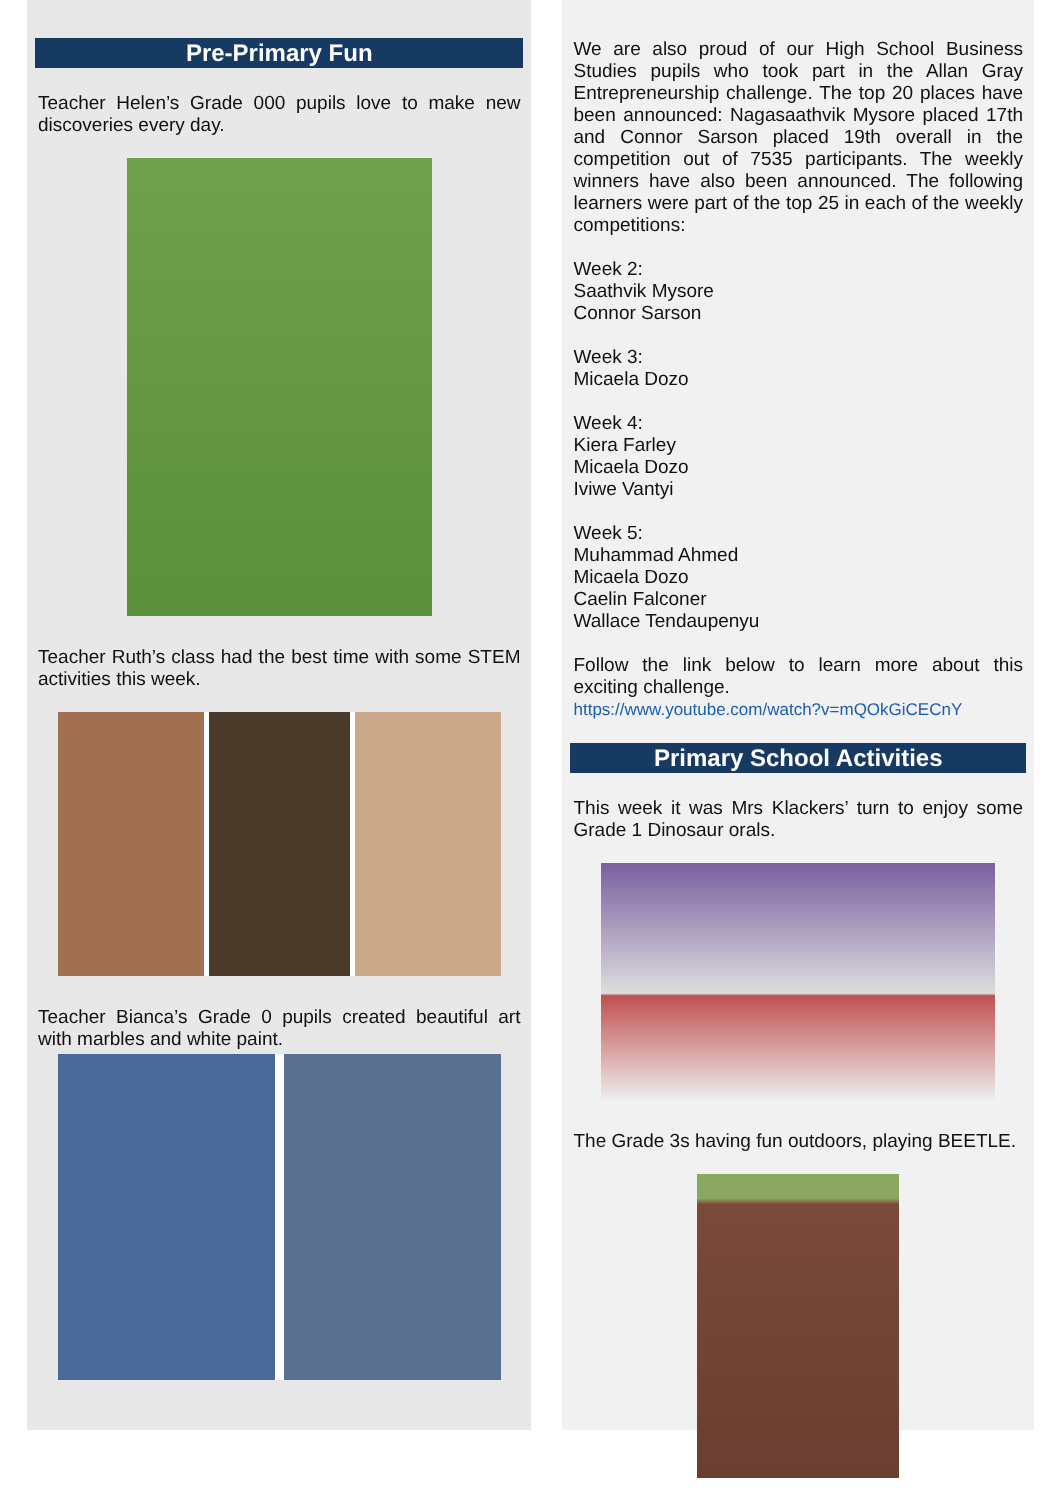Pre-Primary Fun
Teacher Helen’s Grade 000 pupils love to make new discoveries every day.
Teacher Ruth’s class had the best time with some STEM activities this week.
Teacher Bianca’s Grade 0 pupils created beautiful art with marbles and white paint.
We are also proud of our High School Business Studies pupils who took part in the Allan Gray Entrepreneurship challenge. The top 20 places have been announced: Nagasaathvik Mysore placed 17th and Connor Sarson placed 19th overall in the competition out of 7535 participants. The weekly winners have also been announced. The following learners were part of the top 25 in each of the weekly competitions:
Week 2:
Saathvik Mysore
Connor Sarson
Week 3:
Micaela Dozo
Week 4:
Kiera Farley
Micaela Dozo
Iviwe Vantyi
Week 5:
Muhammad Ahmed
Micaela Dozo
Caelin Falconer
Wallace Tendaupenyu
Follow the link below to learn more about this exciting challenge.
https://www.youtube.com/watch?v=mQOkGiCECnY
Primary School Activities
This week it was Mrs Klackers’ turn to enjoy some Grade 1 Dinosaur orals.
The Grade 3s having fun outdoors, playing BEETLE.